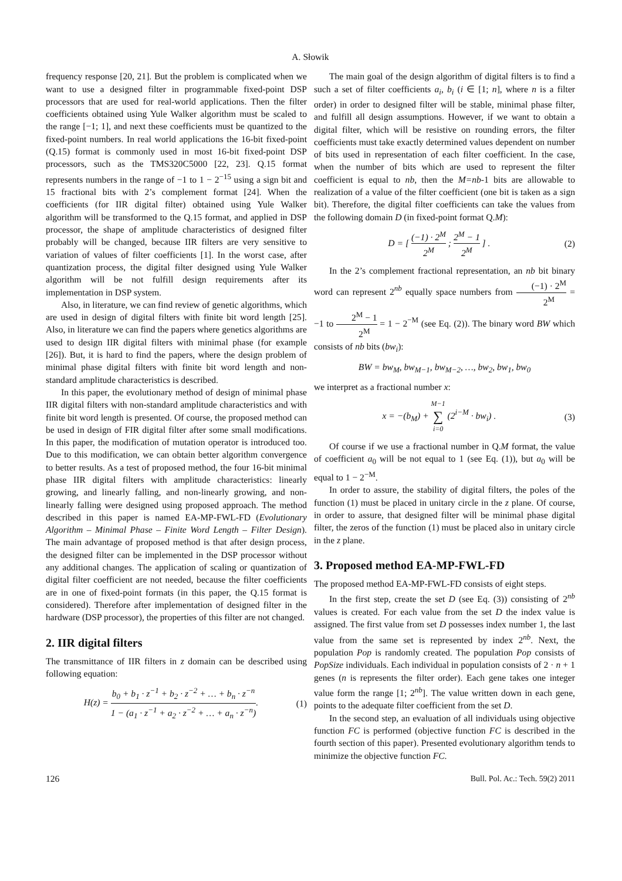A. Słowik
frequency response [20, 21]. But the problem is complicated when we want to use a designed filter in programmable fixed-point DSP processors that are used for real-world applications. Then the filter coefficients obtained using Yule Walker algorithm must be scaled to the range [−1; 1], and next these coefficients must be quantized to the fixed-point numbers. In real world applications the 16-bit fixed-point (Q.15) format is commonly used in most 16-bit fixed-point DSP processors, such as the TMS320C5000 [22, 23]. Q.15 format represents numbers in the range of −1 to 1 − 2<sup>−15</sup> using a sign bit and 15 fractional bits with 2’s complement format [24]. When the coefficients (for IIR digital filter) obtained using Yule Walker algorithm will be transformed to the Q.15 format, and applied in DSP processor, the shape of amplitude characteristics of designed filter probably will be changed, because IIR filters are very sensitive to variation of values of filter coefficients [1]. In the worst case, after quantization process, the digital filter designed using Yule Walker algorithm will be not fulfill design requirements after its implementation in DSP system.
Also, in literature, we can find review of genetic algorithms, which are used in design of digital filters with finite bit word length [25]. Also, in literature we can find the papers where genetics algorithms are used to design IIR digital filters with minimal phase (for example [26]). But, it is hard to find the papers, where the design problem of minimal phase digital filters with finite bit word length and non-standard amplitude characteristics is described.
In this paper, the evolutionary method of design of minimal phase IIR digital filters with non-standard amplitude characteristics and with finite bit word length is presented. Of course, the proposed method can be used in design of FIR digital filter after some small modifications. In this paper, the modification of mutation operator is introduced too. Due to this modification, we can obtain better algorithm convergence to better results. As a test of proposed method, the four 16-bit minimal phase IIR digital filters with amplitude characteristics: linearly growing, and linearly falling, and non-linearly growing, and non-linearly falling were designed using proposed approach. The method described in this paper is named EA-MP-FWL-FD (Evolutionary Algorithm – Minimal Phase – Finite Word Length – Filter Design). The main advantage of proposed method is that after design process, the designed filter can be implemented in the DSP processor without any additional changes. The application of scaling or quantization of digital filter coefficient are not needed, because the filter coefficients are in one of fixed-point formats (in this paper, the Q.15 format is considered). Therefore after implementation of designed filter in the hardware (DSP processor), the properties of this filter are not changed.
2. IIR digital filters
The transmittance of IIR filters in z domain can be described using following equation:
H(z) = b<sub>0</sub> + b<sub>1</sub> · z<sup>−1</sup> + b<sub>2</sub> · z<sup>−2</sup> + … + b<sub>n</sub> · z<sup>−n</sup> 1 − (a<sub>1</sub> · z<sup>−1</sup> + a<sub>2</sub> · z<sup>−2</sup> + … + a<sub>n</sub> · z<sup>−n</sup>). (1)
The main goal of the design algorithm of digital filters is to find a such a set of filter coefficients a<sub>i</sub>, b<sub>i</sub> (i ∈ [1; n], where n is a filter order) in order to designed filter will be stable, minimal phase filter, and fulfill all design assumptions. However, if we want to obtain a digital filter, which will be resistive on rounding errors, the filter coefficients must take exactly determined values dependent on number of bits used in representation of each filter coefficient. In the case, when the number of bits which are used to represent the filter coefficient is equal to nb, then the M=nb-1 bits are allowable to realization of a value of the filter coefficient (one bit is taken as a sign bit). Therefore, the digital filter coefficients can take the values from the following domain D (in fixed-point format Q.M):
D = [ (−1) · 2<sup>M</sup> 2<sup>M</sup> ; 2<sup>M</sup> − 1 2<sup>M</sup> ] . (2)
In the 2’s complement fractional representation, an nb bit binary word can represent 2<sup>nb</sup> equally space numbers from (−1) · 2<sup>M</sup> 2<sup>M</sup> = −1 to 2<sup>M</sup> − 1 2<sup>M</sup> = 1 − 2<sup>−M</sup> (see Eq. (2)). The binary word BW which consists of nb bits (bw<sub>i</sub>):
BW = bw<sub>M</sub>, bw<sub>M−1</sub>, bw<sub>M−2</sub>, …, bw<sub>2</sub>, bw<sub>1</sub>, bw<sub>0</sub>
we interpret as a fractional number x:
x = −(b<sub>M</sub>) + M−1 ∑ i=0 (2<sup>i−M</sup> · bw<sub>i</sub>) . (3)
Of course if we use a fractional number in Q.M format, the value of coefficient a<sub>0</sub> will be not equal to 1 (see Eq. (1)), but a<sub>0</sub> will be equal to 1 − 2<sup>−M</sup>.
In order to assure, the stability of digital filters, the poles of the function (1) must be placed in unitary circle in the z plane. Of course, in order to assure, that designed filter will be minimal phase digital filter, the zeros of the function (1) must be placed also in unitary circle in the z plane.
3. Proposed method EA-MP-FWL-FD
The proposed method EA-MP-FWL-FD consists of eight steps.
In the first step, create the set D (see Eq. (3)) consisting of 2<sup>nb</sup> values is created. For each value from the set D the index value is assigned. The first value from set D possesses index number 1, the last value from the same set is represented by index 2<sup>nb</sup>. Next, the population Pop is randomly created. The population Pop consists of PopSize individuals. Each individual in population consists of 2 · n + 1 genes (n is represents the filter order). Each gene takes one integer value form the range [1; 2<sup>nb</sup>]. The value written down in each gene, points to the adequate filter coefficient from the set D.
In the second step, an evaluation of all individuals using objective function FC is performed (objective function FC is described in the fourth section of this paper). Presented evolutionary algorithm tends to minimize the objective function FC.
126 Bull. Pol. Ac.: Tech. 59(2) 2011